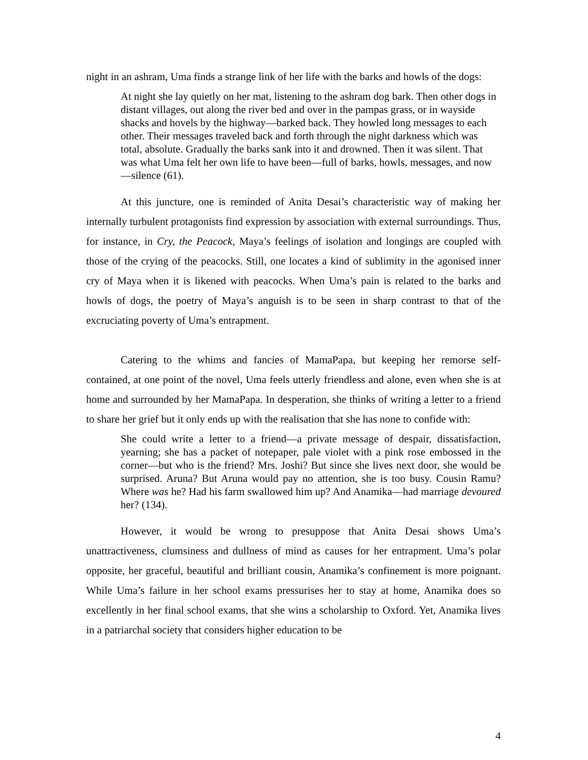night in an ashram, Uma finds a strange link of her life with the barks and howls of the dogs:
At night she lay quietly on her mat, listening to the ashram dog bark. Then other dogs in distant villages, out along the river bed and over in the pampas grass, or in wayside shacks and hovels by the highway—barked back. They howled long messages to each other. Their messages traveled back and forth through the night darkness which was total, absolute. Gradually the barks sank into it and drowned. Then it was silent. That was what Uma felt her own life to have been—full of barks, howls, messages, and now—silence (61).
At this juncture, one is reminded of Anita Desai’s characteristic way of making her internally turbulent protagonists find expression by association with external surroundings. Thus, for instance, in Cry, the Peacock, Maya’s feelings of isolation and longings are coupled with those of the crying of the peacocks. Still, one locates a kind of sublimity in the agonised inner cry of Maya when it is likened with peacocks. When Uma’s pain is related to the barks and howls of dogs, the poetry of Maya’s anguish is to be seen in sharp contrast to that of the excruciating poverty of Uma’s entrapment.
Catering to the whims and fancies of MamaPapa, but keeping her remorse self-contained, at one point of the novel, Uma feels utterly friendless and alone, even when she is at home and surrounded by her MamaPapa. In desperation, she thinks of writing a letter to a friend to share her grief but it only ends up with the realisation that she has none to confide with:
She could write a letter to a friend—a private message of despair, dissatisfaction, yearning; she has a packet of notepaper, pale violet with a pink rose embossed in the corner—but who is the friend? Mrs. Joshi? But since she lives next door, she would be surprised. Aruna? But Aruna would pay no attention, she is too busy. Cousin Ramu? Where was he? Had his farm swallowed him up? And Anamika—had marriage devoured her? (134).
However, it would be wrong to presuppose that Anita Desai shows Uma’s unattractiveness, clumsiness and dullness of mind as causes for her entrapment. Uma’s polar opposite, her graceful, beautiful and brilliant cousin, Anamika’s confinement is more poignant. While Uma’s failure in her school exams pressurises her to stay at home, Anamika does so excellently in her final school exams, that she wins a scholarship to Oxford. Yet, Anamika lives in a patriarchal society that considers higher education to be
4